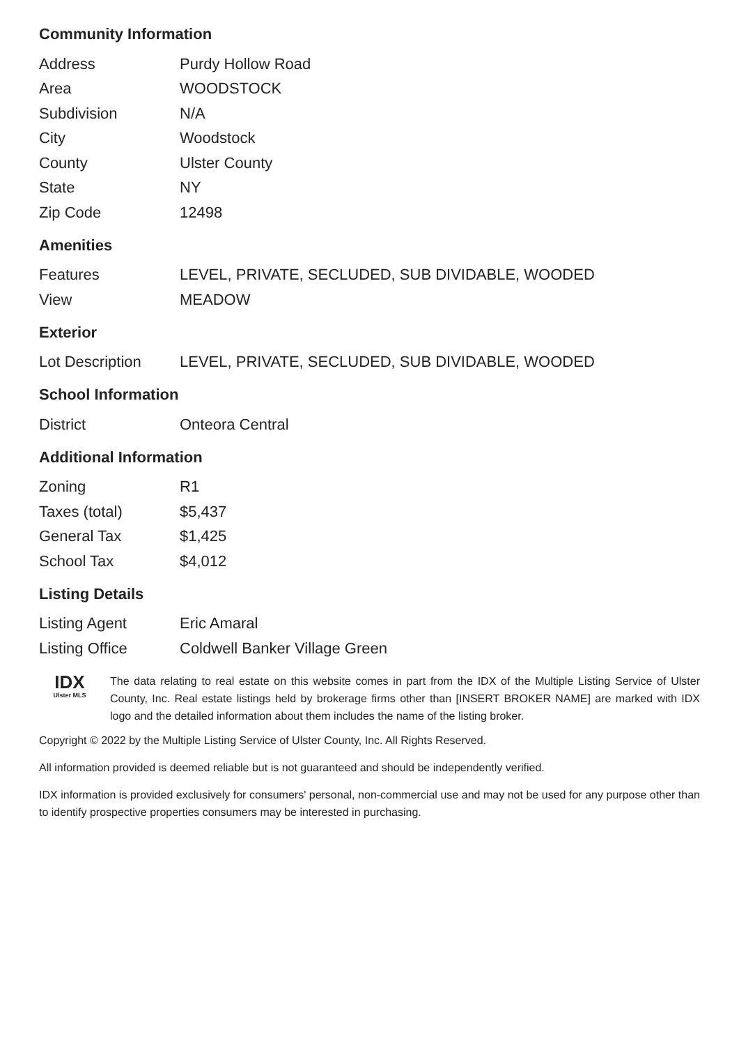Community Information
| Address | Purdy Hollow Road |
| Area | WOODSTOCK |
| Subdivision | N/A |
| City | Woodstock |
| County | Ulster County |
| State | NY |
| Zip Code | 12498 |
Amenities
| Features | LEVEL, PRIVATE, SECLUDED, SUB DIVIDABLE, WOODED |
| View | MEADOW |
Exterior
| Lot Description | LEVEL, PRIVATE, SECLUDED, SUB DIVIDABLE, WOODED |
School Information
| District | Onteora Central |
Additional Information
| Zoning | R1 |
| Taxes (total) | $5,437 |
| General Tax | $1,425 |
| School Tax | $4,012 |
Listing Details
| Listing Agent | Eric Amaral |
| Listing Office | Coldwell Banker Village Green |
IDX
Ulster MLS
The data relating to real estate on this website comes in part from the IDX of the Multiple Listing Service of Ulster County, Inc. Real estate listings held by brokerage firms other than [INSERT BROKER NAME] are marked with IDX logo and the detailed information about them includes the name of the listing broker.
Copyright © 2022 by the Multiple Listing Service of Ulster County, Inc. All Rights Reserved.
All information provided is deemed reliable but is not guaranteed and should be independently verified.
IDX information is provided exclusively for consumers' personal, non-commercial use and may not be used for any purpose other than to identify prospective properties consumers may be interested in purchasing.